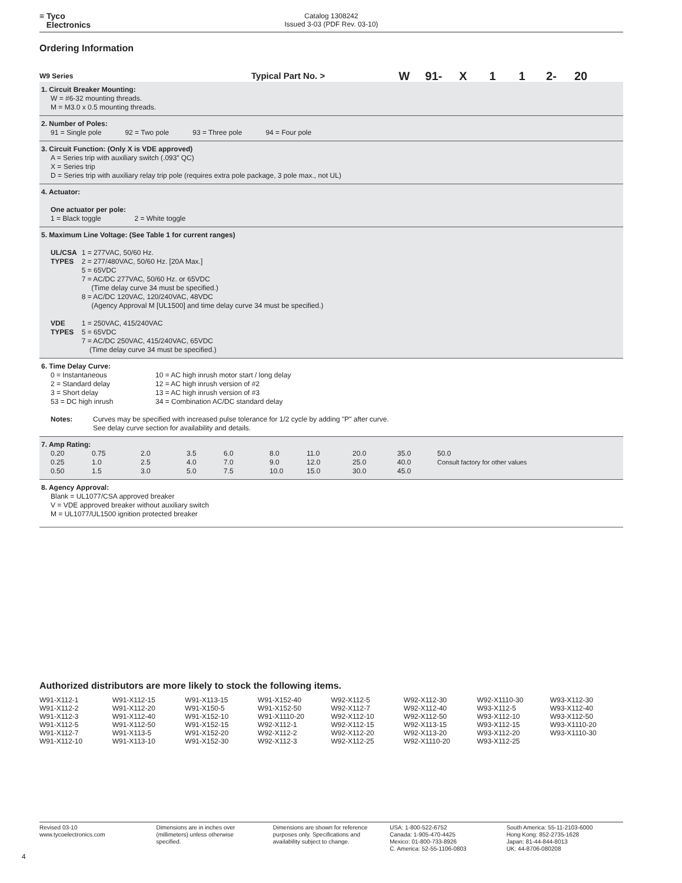≡ Tyco
Electronics
Catalog 1308242
Issued 3-03 (PDF Rev. 03-10)
Ordering Information
W9 Series
Typical Part No. >
W 91- X 1 1 2- 20
1. Circuit Breaker Mounting:
W = #6-32 mounting threads.
M = M3.0 x 0.5 mounting threads.
2. Number of Poles:
91 = Single pole 92 = Two pole 93 = Three pole 94 = Four pole
3. Circuit Function: (Only X is VDE approved)
A = Series trip with auxiliary switch (.093” QC)
X = Series trip
D = Series trip with auxiliary relay trip pole (requires extra pole package, 3 pole max., not UL)
4. Actuator:
One actuator per pole:
1 = Black toggle 2 = White toggle
5. Maximum Line Voltage: (See Table 1 for current ranges)
| UL/CSA TYPES | 1 = 277VAC, 50/60 Hz. 2 = 277/480VAC, 50/60 Hz. [20A Max.] 5 = 65VDC 7 = AC/DC 277VAC, 50/60 Hz. or 65VDC (Time delay curve 34 must be specified.) 8 = AC/DC 120VAC, 120/240VAC, 48VDC (Agency Approval M [UL1500] and time delay curve 34 must be specified.) |
| VDE TYPES | 1 = 250VAC, 415/240VAC 5 = 65VDC 7 = AC/DC 250VAC, 415/240VAC, 65VDC (Time delay curve 34 must be specified.) |
6. Time Delay Curve:
| 0 = Instantaneous 2 = Standard delay 3 = Short delay 53 = DC high inrush | 10 = AC high inrush motor start / long delay 12 = AC high inrush version of #2 13 = AC high inrush version of #3 34 = Combination AC/DC standard delay |
| Notes: | Curves may be specified with increased pulse tolerance for 1/2 cycle by adding "P" after curve. See delay curve section for availability and details. |
7. Amp Rating:
| 0.20 | 0.75 | 2.0 | 3.5 | 6.0 | 8.0 | 11.0 | 20.0 | 35.0 | 50.0 |
| 0.25 | 1.0 | 2.5 | 4.0 | 7.0 | 9.0 | 12.0 | 25.0 | 40.0 | Consult factory for other values |
| 0.50 | 1.5 | 3.0 | 5.0 | 7.5 | 10.0 | 15.0 | 30.0 | 45.0 | |
8. Agency Approval:
Blank = UL1077/CSA approved breaker
V = VDE approved breaker without auxiliary switch
M = UL1077/UL1500 ignition protected breaker
Authorized distributors are more likely to stock the following items.
| W91-X112-1 W91-X112-2 W91-X112-3 W91-X112-5 W91-X112-7 W91-X112-10 | W91-X112-15 W91-X112-20 W91-X112-40 W91-X112-50 W91-X113-5 W91-X113-10 | W91-X113-15 W91-X150-5 W91-X152-10 W91-X152-15 W91-X152-20 W91-X152-30 | W91-X152-40 W91-X152-50 W91-X1110-20 W92-X112-1 W92-X112-2 W92-X112-3 | W92-X112-5 W92-X112-7 W92-X112-10 W92-X112-15 W92-X112-20 W92-X112-25 | W92-X112-30 W92-X112-40 W92-X112-50 W92-X113-15 W92-X113-20 W92-X1110-20 | W92-X1110-30 W93-X112-5 W93-X112-10 W93-X112-15 W93-X112-20 W93-X112-25 | W93-X112-30 W93-X112-40 W93-X112-50 W93-X1110-20 W93-X1110-30 |
Revised 03-10
www.tycoelectronics.com
Dimensions are in inches over
(millimeters) unless otherwise
specified.
Dimensions are shown for reference
purposes only. Specifications and
availability subject to change.
USA: 1-800-522-6752
Canada: 1-905-470-4425
Mexico: 01-800-733-8926
C. America: 52-55-1106-0803
South America: 55-11-2103-6000
Hong Kong: 852-2735-1628
Japan: 81-44-844-8013
UK: 44-8706-080208
4